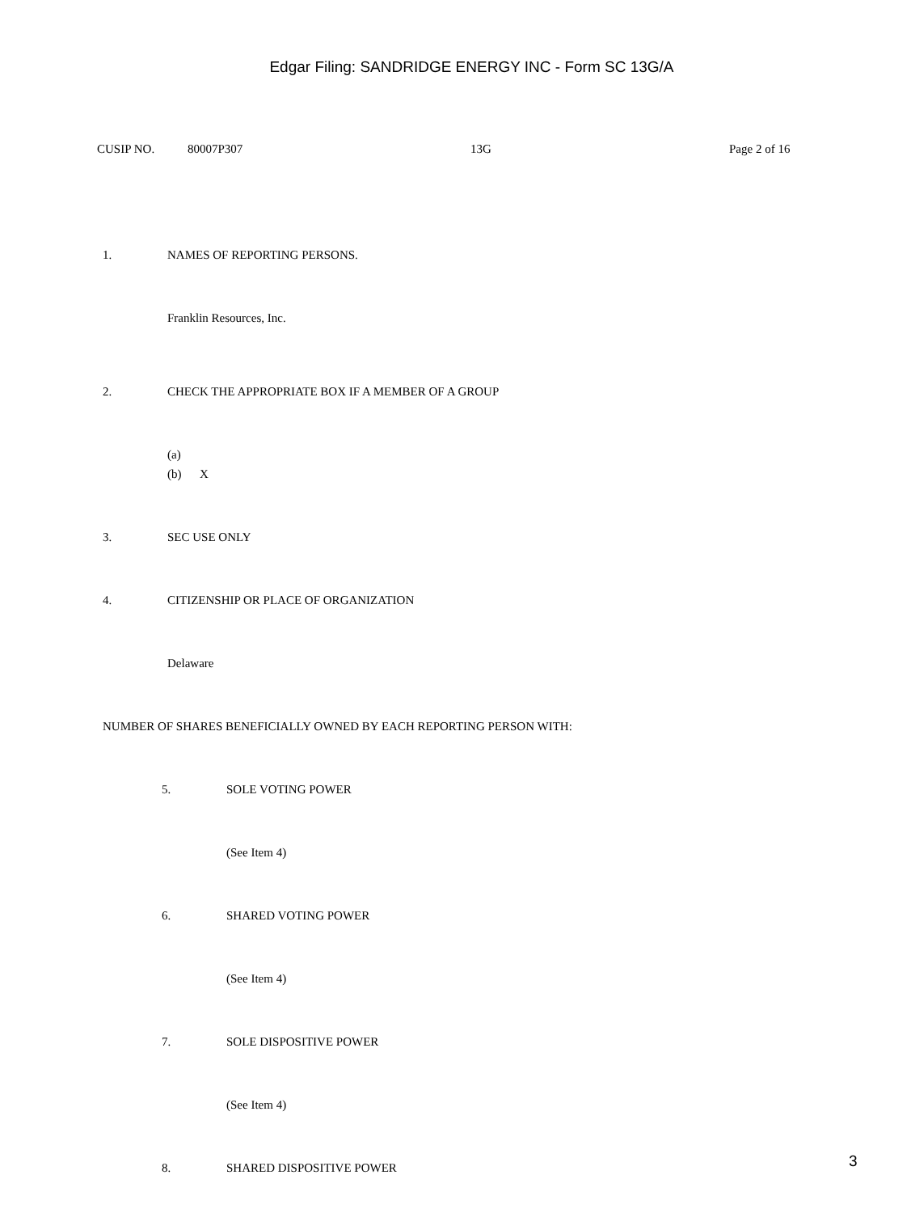Edgar Filing: SANDRIDGE ENERGY INC - Form SC 13G/A
CUSIP NO. 80007P307 13G Page 2 of 16
1. NAMES OF REPORTING PERSONS.
Franklin Resources, Inc.
2. CHECK THE APPROPRIATE BOX IF A MEMBER OF A GROUP
(a)
(b) X
3. SEC USE ONLY
4. CITIZENSHIP OR PLACE OF ORGANIZATION
Delaware
NUMBER OF SHARES BENEFICIALLY OWNED BY EACH REPORTING PERSON WITH:
5. SOLE VOTING POWER
(See Item 4)
6. SHARED VOTING POWER
(See Item 4)
7. SOLE DISPOSITIVE POWER
(See Item 4)
8. SHARED DISPOSITIVE POWER
3